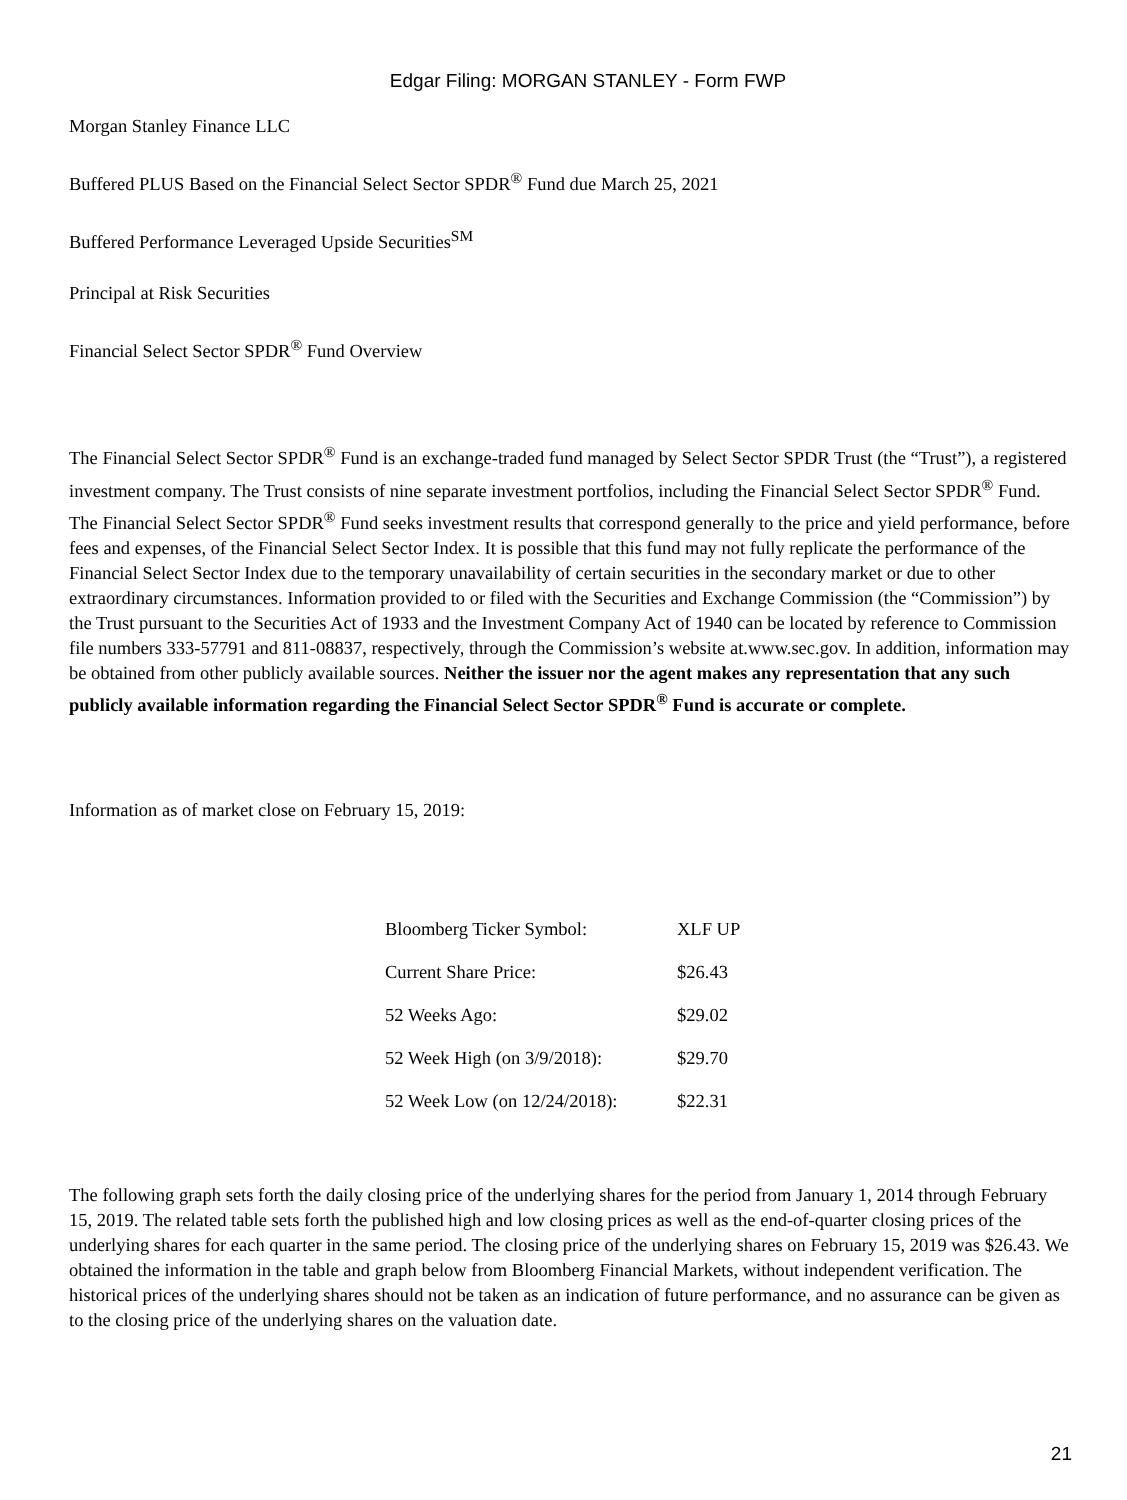Edgar Filing: MORGAN STANLEY - Form FWP
Morgan Stanley Finance LLC
Buffered PLUS Based on the Financial Select Sector SPDR<sup>®</sup> Fund due March 25, 2021
Buffered Performance Leveraged Upside Securities<sup>SM</sup>
Principal at Risk Securities
Financial Select Sector SPDR<sup>®</sup> Fund Overview
The Financial Select Sector SPDR<sup>®</sup> Fund is an exchange-traded fund managed by Select Sector SPDR Trust (the “Trust”), a registered investment company. The Trust consists of nine separate investment portfolios, including the Financial Select Sector SPDR<sup>®</sup> Fund. The Financial Select Sector SPDR<sup>®</sup> Fund seeks investment results that correspond generally to the price and yield performance, before fees and expenses, of the Financial Select Sector Index. It is possible that this fund may not fully replicate the performance of the Financial Select Sector Index due to the temporary unavailability of certain securities in the secondary market or due to other extraordinary circumstances. Information provided to or filed with the Securities and Exchange Commission (the “Commission”) by the Trust pursuant to the Securities Act of 1933 and the Investment Company Act of 1940 can be located by reference to Commission file numbers 333-57791 and 811-08837, respectively, through the Commission’s website at.www.sec.gov. In addition, information may be obtained from other publicly available sources. Neither the issuer nor the agent makes any representation that any such publicly available information regarding the Financial Select Sector SPDR<sup>®</sup> Fund is accurate or complete.
Information as of market close on February 15, 2019:
| Bloomberg Ticker Symbol: | XLF UP |
| Current Share Price: | $26.43 |
| 52 Weeks Ago: | $29.02 |
| 52 Week High (on 3/9/2018): | $29.70 |
| 52 Week Low (on 12/24/2018): | $22.31 |
The following graph sets forth the daily closing price of the underlying shares for the period from January 1, 2014 through February 15, 2019. The related table sets forth the published high and low closing prices as well as the end-of-quarter closing prices of the underlying shares for each quarter in the same period. The closing price of the underlying shares on February 15, 2019 was $26.43. We obtained the information in the table and graph below from Bloomberg Financial Markets, without independent verification. The historical prices of the underlying shares should not be taken as an indication of future performance, and no assurance can be given as to the closing price of the underlying shares on the valuation date.
21